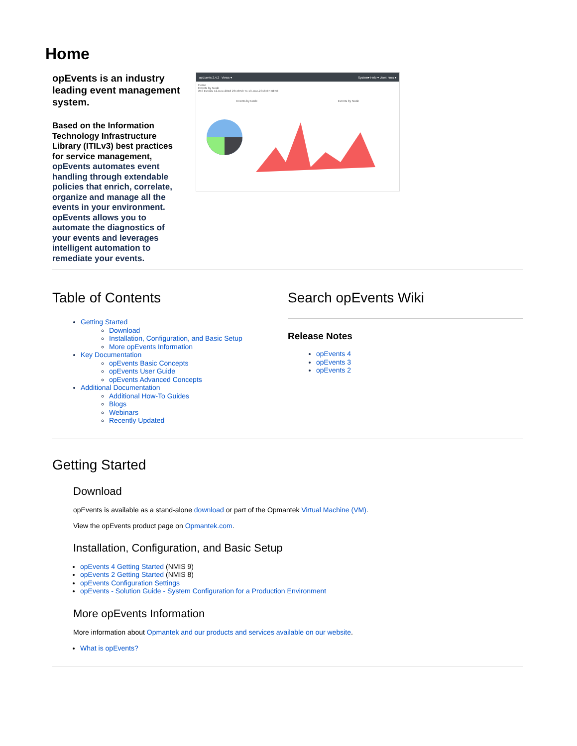Home
opEvents is an industry leading event management system.
Based on the Information Technology Infrastructure Library (ITILv3) best practices for service management, opEvents automates event handling through extendable policies that enrich, correlate, organize and manage all the events in your environment. opEvents allows you to automate the diagnostics of your events and leverages intelligent automation to remediate your events.
opEvents 2.4.2 Views ▾ System▾ Help ▾ User: nmis ▾
Home
Events by Node
240 Events 12-Dec-2018 23:48:50 To 13-Dec-2018 07:48:50
Events by Node Events by Node
Table of Contents
Getting Started
Download
Installation, Configuration, and Basic Setup
More opEvents Information
Key Documentation
opEvents Basic Concepts
opEvents User Guide
opEvents Advanced Concepts
Additional Documentation
Additional How-To Guides
Blogs
Webinars
Recently Updated
Search opEvents Wiki
Release Notes
opEvents 4
opEvents 3
opEvents 2
Getting Started
Download
opEvents is available as a stand-alone download or part of the Opmantek Virtual Machine (VM).
View the opEvents product page on Opmantek.com.
Installation, Configuration, and Basic Setup
opEvents 4 Getting Started (NMIS 9)
opEvents 2 Getting Started (NMIS 8)
opEvents Configuration Settings
opEvents - Solution Guide - System Configuration for a Production Environment
More opEvents Information
More information about Opmantek and our products and services available on our website.
What is opEvents?